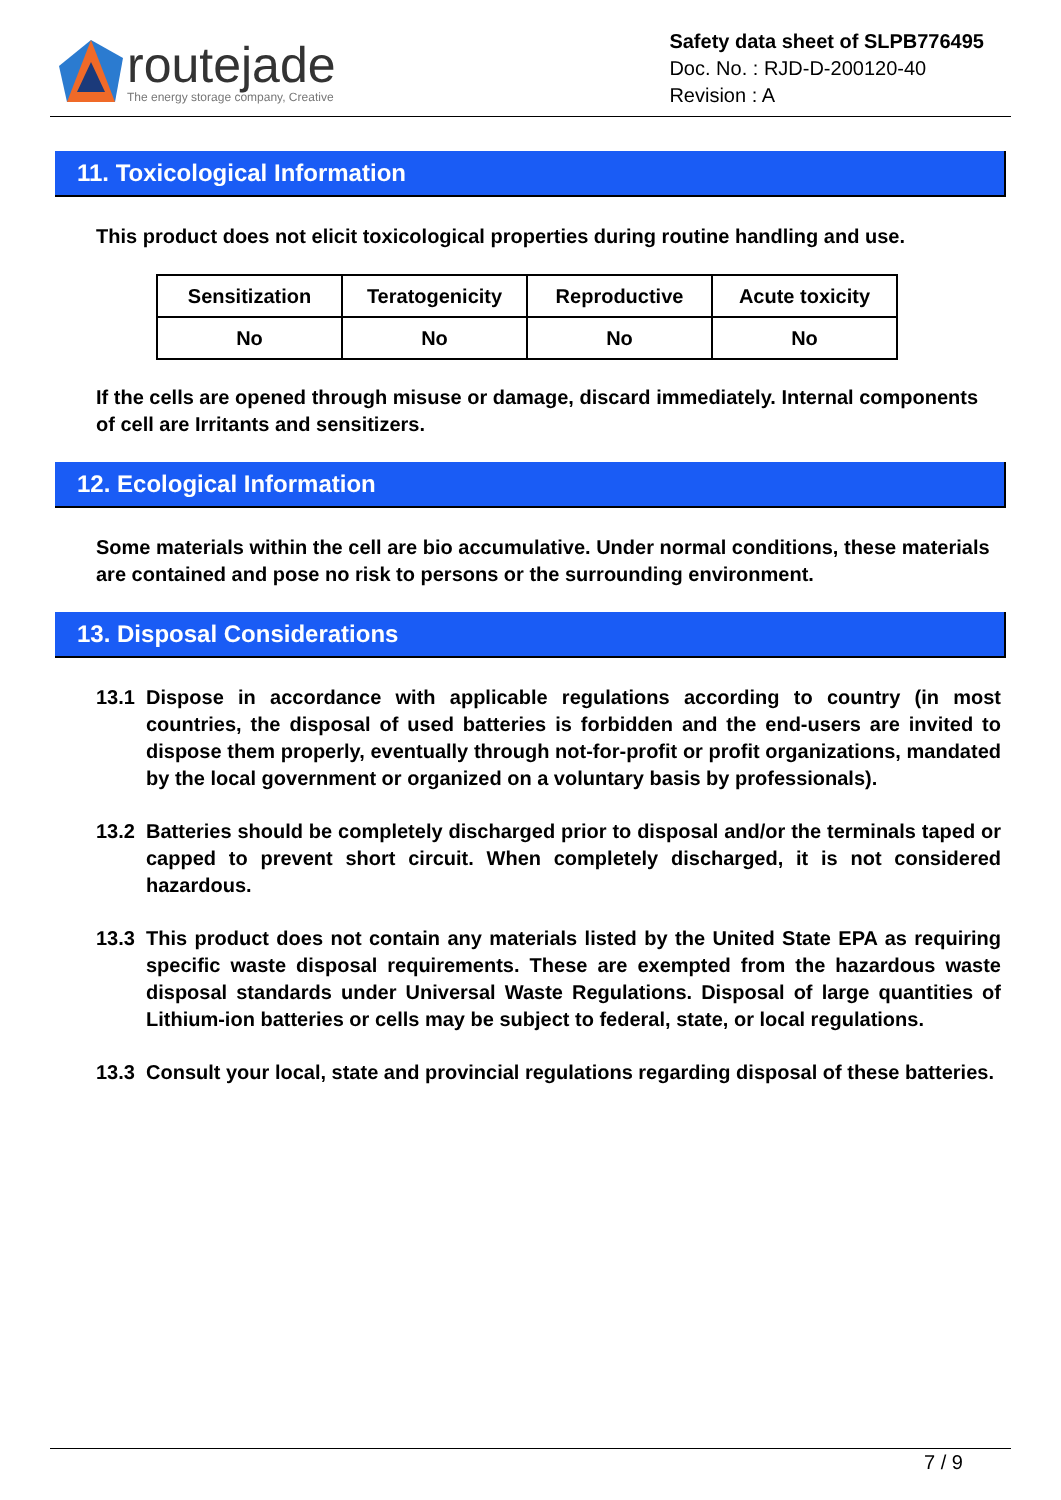routejade
The energy storage company, Creative
Safety data sheet of SLPB776495
Doc. No. : RJD-D-200120-40
Revision : A
11. Toxicological Information
This product does not elicit toxicological properties during routine handling and use.
| Sensitization | Teratogenicity | Reproductive | Acute toxicity |
| --- | --- | --- | --- |
| No | No | No | No |
If the cells are opened through misuse or damage, discard immediately. Internal components of cell are Irritants and sensitizers.
12. Ecological Information
Some materials within the cell are bio accumulative. Under normal conditions, these materials are contained and pose no risk to persons or the surrounding environment.
13. Disposal Considerations
13.1 Dispose in accordance with applicable regulations according to country (in most countries, the disposal of used batteries is forbidden and the end-users are invited to dispose them properly, eventually through not-for-profit or profit organizations, mandated by the local government or organized on a voluntary basis by professionals).
13.2 Batteries should be completely discharged prior to disposal and/or the terminals taped or capped to prevent short circuit. When completely discharged, it is not considered hazardous.
13.3 This product does not contain any materials listed by the United State EPA as requiring specific waste disposal requirements. These are exempted from the hazardous waste disposal standards under Universal Waste Regulations. Disposal of large quantities of Lithium-ion batteries or cells may be subject to federal, state, or local regulations.
13.3 Consult your local, state and provincial regulations regarding disposal of these batteries.
7 / 9